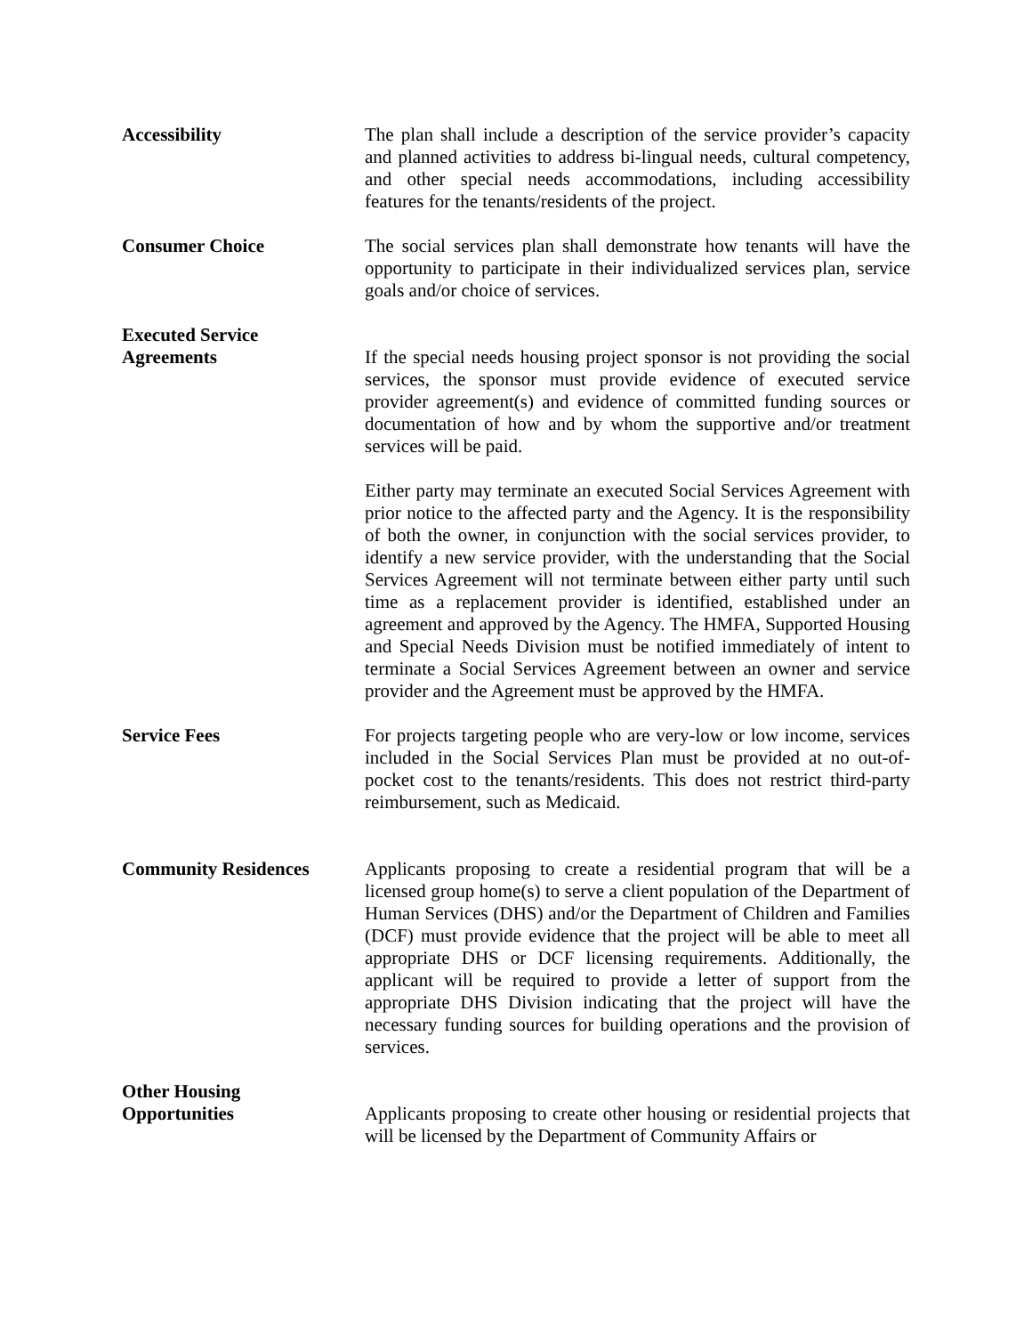Accessibility The plan shall include a description of the service provider’s capacity and planned activities to address bi-lingual needs, cultural competency, and other special needs accommodations, including accessibility features for the tenants/residents of the project.
Consumer Choice The social services plan shall demonstrate how tenants will have the opportunity to participate in their individualized services plan, service goals and/or choice of services.
Executed Service
Agreements
If the special needs housing project sponsor is not providing the social services, the sponsor must provide evidence of executed service provider agreement(s) and evidence of committed funding sources or documentation of how and by whom the supportive and/or treatment services will be paid.
Either party may terminate an executed Social Services Agreement with prior notice to the affected party and the Agency. It is the responsibility of both the owner, in conjunction with the social services provider, to identify a new service provider, with the understanding that the Social Services Agreement will not terminate between either party until such time as a replacement provider is identified, established under an agreement and approved by the Agency. The HMFA, Supported Housing and Special Needs Division must be notified immediately of intent to terminate a Social Services Agreement between an owner and service provider and the Agreement must be approved by the HMFA.
Service Fees For projects targeting people who are very-low or low income, services included in the Social Services Plan must be provided at no out-of-pocket cost to the tenants/residents. This does not restrict third-party reimbursement, such as Medicaid.
Community Residences Applicants proposing to create a residential program that will be a licensed group home(s) to serve a client population of the Department of Human Services (DHS) and/or the Department of Children and Families (DCF) must provide evidence that the project will be able to meet all appropriate DHS or DCF licensing requirements. Additionally, the applicant will be required to provide a letter of support from the appropriate DHS Division indicating that the project will have the necessary funding sources for building operations and the provision of services.
Other Housing
Opportunities
Applicants proposing to create other housing or residential projects that will be licensed by the Department of Community Affairs or